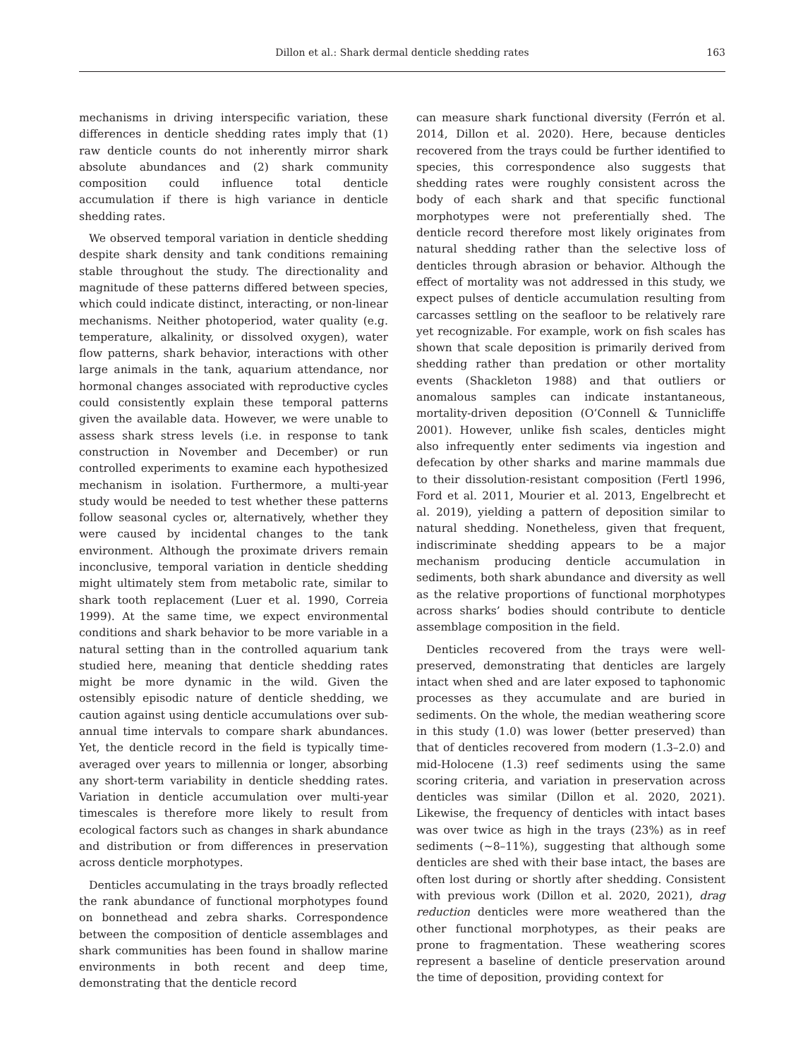Dillon et al.: Shark dermal denticle shedding rates
163
mechanisms in driving interspecific variation, these differences in denticle shedding rates imply that (1) raw denticle counts do not inherently mirror shark absolute abundances and (2) shark community composition could influence total denticle accumulation if there is high variance in denticle shedding rates.
We observed temporal variation in denticle shedding despite shark density and tank conditions remaining stable throughout the study. The directionality and magnitude of these patterns differed between species, which could indicate distinct, interacting, or non-linear mechanisms. Neither photoperiod, water quality (e.g. temperature, alkalinity, or dissolved oxygen), water flow patterns, shark behavior, interactions with other large animals in the tank, aquarium attendance, nor hormonal changes associated with reproductive cycles could consistently explain these temporal patterns given the available data. However, we were unable to assess shark stress levels (i.e. in response to tank construction in November and December) or run controlled experiments to examine each hypothesized mechanism in isolation. Furthermore, a multi-year study would be needed to test whether these patterns follow seasonal cycles or, alternatively, whether they were caused by incidental changes to the tank environment. Although the proximate drivers remain inconclusive, temporal variation in denticle shedding might ultimately stem from metabolic rate, similar to shark tooth replacement (Luer et al. 1990, Correia 1999). At the same time, we expect environmental conditions and shark behavior to be more variable in a natural setting than in the controlled aquarium tank studied here, meaning that denticle shedding rates might be more dynamic in the wild. Given the ostensibly episodic nature of denticle shedding, we caution against using denticle accumulations over sub-annual time intervals to compare shark abundances. Yet, the denticle record in the field is typically time-averaged over years to millennia or longer, absorbing any short-term variability in denticle shedding rates. Variation in denticle accumulation over multi-year timescales is therefore more likely to result from ecological factors such as changes in shark abundance and distribution or from differences in preservation across denticle morphotypes.
Denticles accumulating in the trays broadly reflected the rank abundance of functional morphotypes found on bonnethead and zebra sharks. Correspondence between the composition of denticle assemblages and shark communities has been found in shallow marine environments in both recent and deep time, demonstrating that the denticle record
can measure shark functional diversity (Ferrón et al. 2014, Dillon et al. 2020). Here, because denticles recovered from the trays could be further identified to species, this correspondence also suggests that shedding rates were roughly consistent across the body of each shark and that specific functional morphotypes were not preferentially shed. The denticle record therefore most likely originates from natural shedding rather than the selective loss of denticles through abrasion or behavior. Although the effect of mortality was not addressed in this study, we expect pulses of denticle accumulation resulting from carcasses settling on the seafloor to be relatively rare yet recognizable. For example, work on fish scales has shown that scale deposition is primarily derived from shedding rather than predation or other mortality events (Shackleton 1988) and that outliers or anomalous samples can indicate instantaneous, mortality-driven deposition (O’Connell & Tunnicliffe 2001). However, unlike fish scales, denticles might also infrequently enter sediments via ingestion and defecation by other sharks and marine mammals due to their dissolution-resistant composition (Fertl 1996, Ford et al. 2011, Mourier et al. 2013, Engelbrecht et al. 2019), yielding a pattern of deposition similar to natural shedding. Nonetheless, given that frequent, indiscriminate shedding appears to be a major mechanism producing denticle accumulation in sediments, both shark abundance and diversity as well as the relative proportions of functional morphotypes across sharks’ bodies should contribute to denticle assemblage composition in the field.
Denticles recovered from the trays were well-preserved, demonstrating that denticles are largely intact when shed and are later exposed to taphonomic processes as they accumulate and are buried in sediments. On the whole, the median weathering score in this study (1.0) was lower (better preserved) than that of denticles recovered from modern (1.3–2.0) and mid-Holocene (1.3) reef sediments using the same scoring criteria, and variation in preservation across denticles was similar (Dillon et al. 2020, 2021). Likewise, the frequency of denticles with intact bases was over twice as high in the trays (23%) as in reef sediments (~8–11%), suggesting that although some denticles are shed with their base intact, the bases are often lost during or shortly after shedding. Consistent with previous work (Dillon et al. 2020, 2021), drag reduction denticles were more weathered than the other functional morphotypes, as their peaks are prone to fragmentation. These weathering scores represent a baseline of denticle preservation around the time of deposition, providing context for